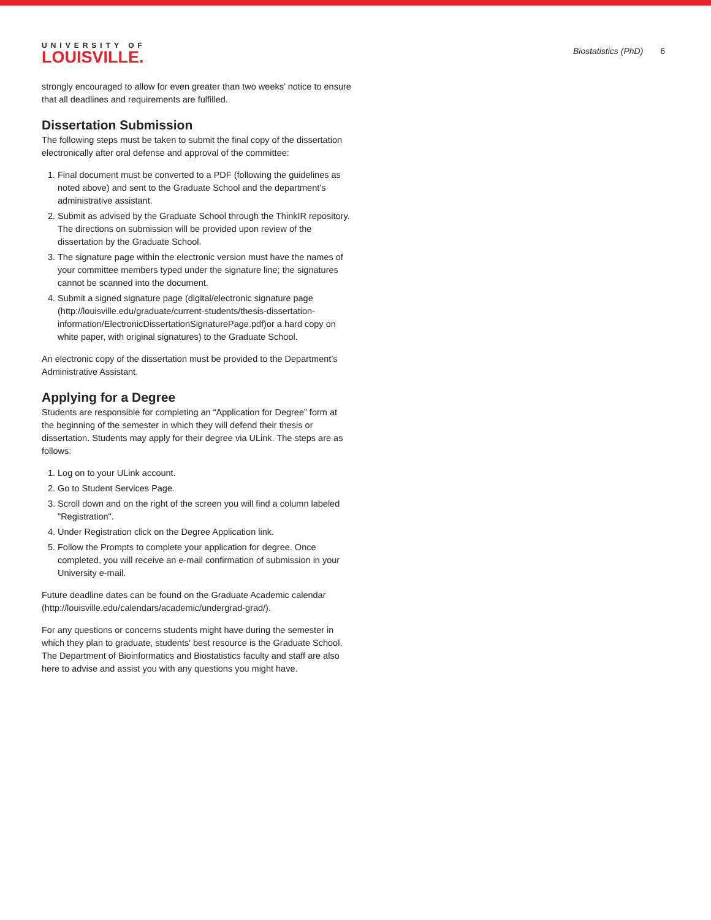UNIVERSITY OF
LOUISVILLE.
Biostatistics (PhD) 6
strongly encouraged to allow for even greater than two weeks’ notice to ensure that all deadlines and requirements are fulfilled.
Dissertation Submission
The following steps must be taken to submit the final copy of the dissertation electronically after oral defense and approval of the committee:
1. Final document must be converted to a PDF (following the guidelines as noted above) and sent to the Graduate School and the department’s administrative assistant.
2. Submit as advised by the Graduate School through the ThinkIR repository. The directions on submission will be provided upon review of the dissertation by the Graduate School.
3. The signature page within the electronic version must have the names of your committee members typed under the signature line; the signatures cannot be scanned into the document.
4. Submit a signed signature page (digital/electronic signature page (http://louisville.edu/graduate/current-students/thesis-dissertation-information/ElectronicDissertationSignaturePage.pdf)or a hard copy on white paper, with original signatures) to the Graduate School.
An electronic copy of the dissertation must be provided to the Department’s Administrative Assistant.
Applying for a Degree
Students are responsible for completing an “Application for Degree” form at the beginning of the semester in which they will defend their thesis or dissertation. Students may apply for their degree via ULink. The steps are as follows:
1. Log on to your ULink account.
2. Go to Student Services Page.
3. Scroll down and on the right of the screen you will find a column labeled "Registration".
4. Under Registration click on the Degree Application link.
5. Follow the Prompts to complete your application for degree. Once completed, you will receive an e-mail confirmation of submission in your University e-mail.
Future deadline dates can be found on the Graduate Academic calendar (http://louisville.edu/calendars/academic/undergrad-grad/).
For any questions or concerns students might have during the semester in which they plan to graduate, students' best resource is the Graduate School. The Department of Bioinformatics and Biostatistics faculty and staff are also here to advise and assist you with any questions you might have.